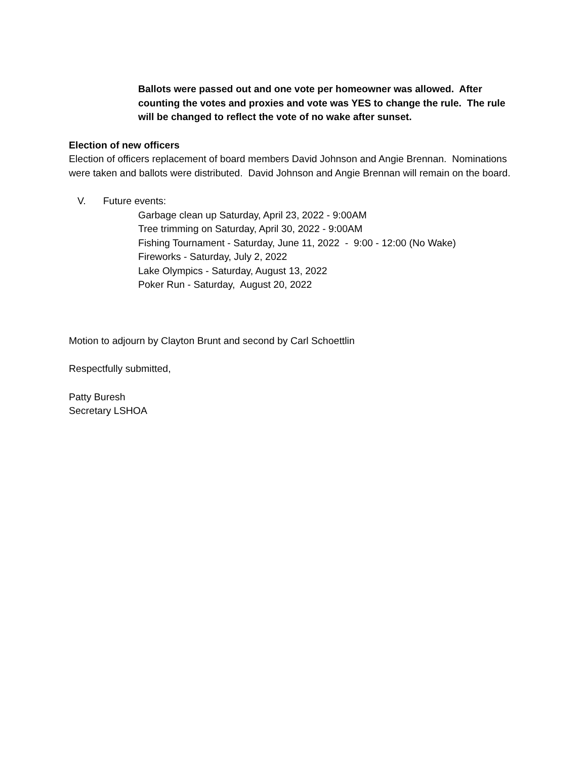Ballots were passed out and one vote per homeowner was allowed. After counting the votes and proxies and vote was YES to change the rule. The rule will be changed to reflect the vote of no wake after sunset.
Election of new officers
Election of officers replacement of board members David Johnson and Angie Brennan. Nominations were taken and ballots were distributed. David Johnson and Angie Brennan will remain on the board.
V. Future events:
Garbage clean up Saturday, April 23, 2022 - 9:00AM
Tree trimming on Saturday, April 30, 2022 - 9:00AM
Fishing Tournament - Saturday, June 11, 2022 - 9:00 - 12:00 (No Wake)
Fireworks - Saturday, July 2, 2022
Lake Olympics - Saturday, August 13, 2022
Poker Run - Saturday, August 20, 2022
Motion to adjourn by Clayton Brunt and second by Carl Schoettlin
Respectfully submitted,
Patty Buresh
Secretary LSHOA